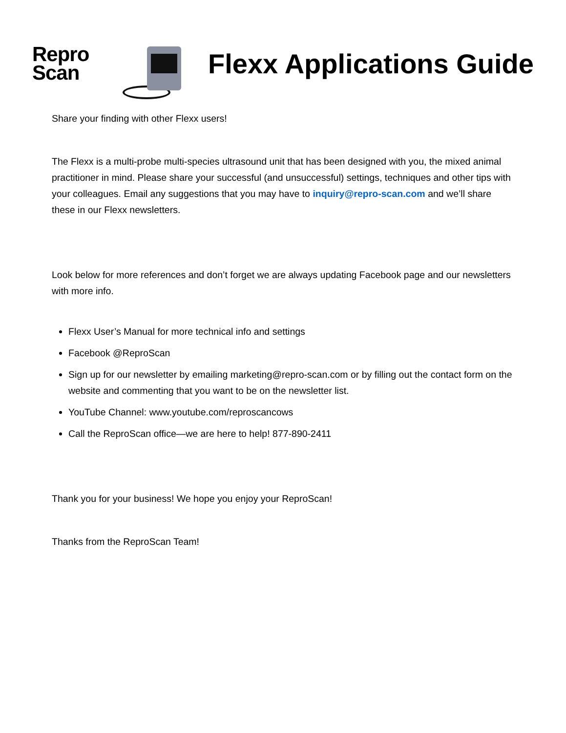Repro
Scan
Flexx Applications Guide
Share your finding with other Flexx users!
The Flexx is a multi-probe multi-species ultrasound unit that has been designed with you, the mixed animal practitioner in mind. Please share your successful (and unsuccessful) settings, techniques and other tips with your colleagues. Email any suggestions that you may have to inquiry@repro-scan.com and we’ll share these in our Flexx newsletters.
Look below for more references and don’t forget we are always updating Facebook page and our newsletters with more info.
Flexx User’s Manual for more technical info and settings
Facebook @ReproScan
Sign up for our newsletter by emailing marketing@repro-scan.com or by filling out the contact form on the website and commenting that you want to be on the newsletter list.
YouTube Channel: www.youtube.com/reproscancows
Call the ReproScan office—we are here to help! 877-890-2411
Thank you for your business! We hope you enjoy your ReproScan!
Thanks from the ReproScan Team!